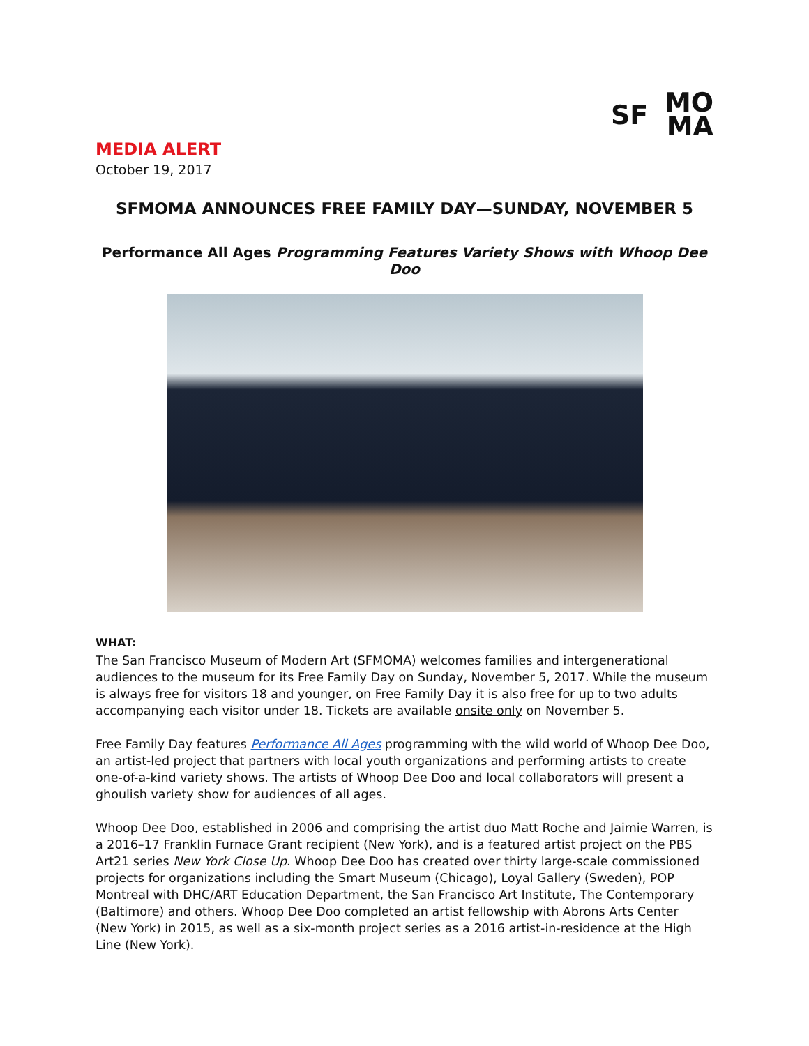SF MO
MA
MEDIA ALERT
October 19, 2017
SFMOMA ANNOUNCES FREE FAMILY DAY—SUNDAY, NOVEMBER 5
Performance All Ages Programming Features Variety Shows with Whoop Dee Doo
WHAT:
The San Francisco Museum of Modern Art (SFMOMA) welcomes families and intergenerational audiences to the museum for its Free Family Day on Sunday, November 5, 2017. While the museum is always free for visitors 18 and younger, on Free Family Day it is also free for up to two adults accompanying each visitor under 18. Tickets are available onsite only on November 5.
Free Family Day features Performance All Ages programming with the wild world of Whoop Dee Doo, an artist-led project that partners with local youth organizations and performing artists to create one-of-a-kind variety shows. The artists of Whoop Dee Doo and local collaborators will present a ghoulish variety show for audiences of all ages.
Whoop Dee Doo, established in 2006 and comprising the artist duo Matt Roche and Jaimie Warren, is a 2016–17 Franklin Furnace Grant recipient (New York), and is a featured artist project on the PBS Art21 series New York Close Up. Whoop Dee Doo has created over thirty large-scale commissioned projects for organizations including the Smart Museum (Chicago), Loyal Gallery (Sweden), POP Montreal with DHC/ART Education Department, the San Francisco Art Institute, The Contemporary (Baltimore) and others. Whoop Dee Doo completed an artist fellowship with Abrons Arts Center (New York) in 2015, as well as a six-month project series as a 2016 artist-in-residence at the High Line (New York).